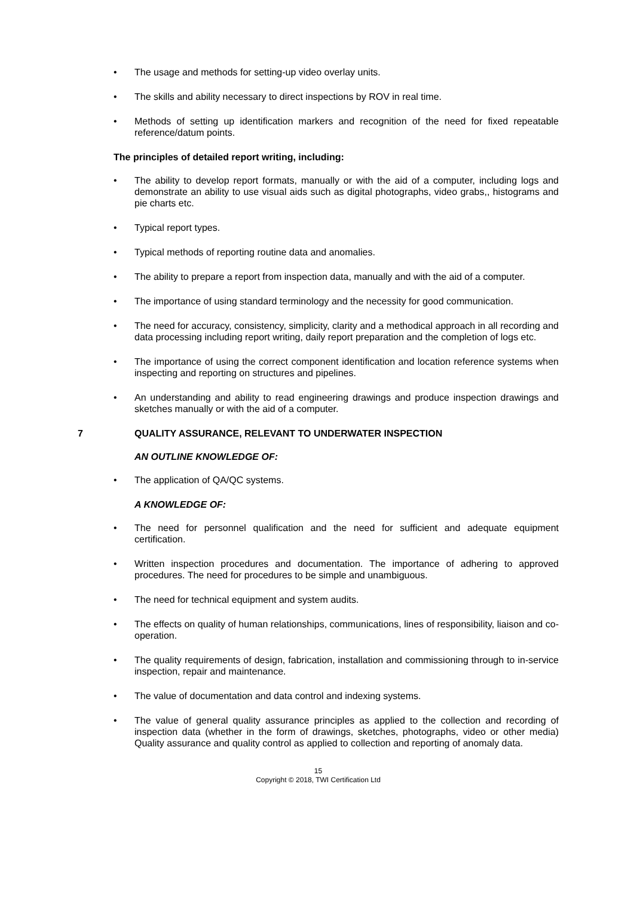• The usage and methods for setting-up video overlay units.
• The skills and ability necessary to direct inspections by ROV in real time.
• Methods of setting up identification markers and recognition of the need for fixed repeatable reference/datum points.
The principles of detailed report writing, including:
• The ability to develop report formats, manually or with the aid of a computer, including logs and demonstrate an ability to use visual aids such as digital photographs, video grabs,, histograms and pie charts etc.
• Typical report types.
• Typical methods of reporting routine data and anomalies.
• The ability to prepare a report from inspection data, manually and with the aid of a computer.
• The importance of using standard terminology and the necessity for good communication.
• The need for accuracy, consistency, simplicity, clarity and a methodical approach in all recording and data processing including report writing, daily report preparation and the completion of logs etc.
• The importance of using the correct component identification and location reference systems when inspecting and reporting on structures and pipelines.
• An understanding and ability to read engineering drawings and produce inspection drawings and sketches manually or with the aid of a computer.
7 QUALITY ASSURANCE, RELEVANT TO UNDERWATER INSPECTION
AN OUTLINE KNOWLEDGE OF:
• The application of QA/QC systems.
A KNOWLEDGE OF:
• The need for personnel qualification and the need for sufficient and adequate equipment certification.
• Written inspection procedures and documentation. The importance of adhering to approved procedures. The need for procedures to be simple and unambiguous.
• The need for technical equipment and system audits.
• The effects on quality of human relationships, communications, lines of responsibility, liaison and co-operation.
• The quality requirements of design, fabrication, installation and commissioning through to in-service inspection, repair and maintenance.
• The value of documentation and data control and indexing systems.
• The value of general quality assurance principles as applied to the collection and recording of inspection data (whether in the form of drawings, sketches, photographs, video or other media) Quality assurance and quality control as applied to collection and reporting of anomaly data.
15
Copyright © 2018, TWI Certification Ltd